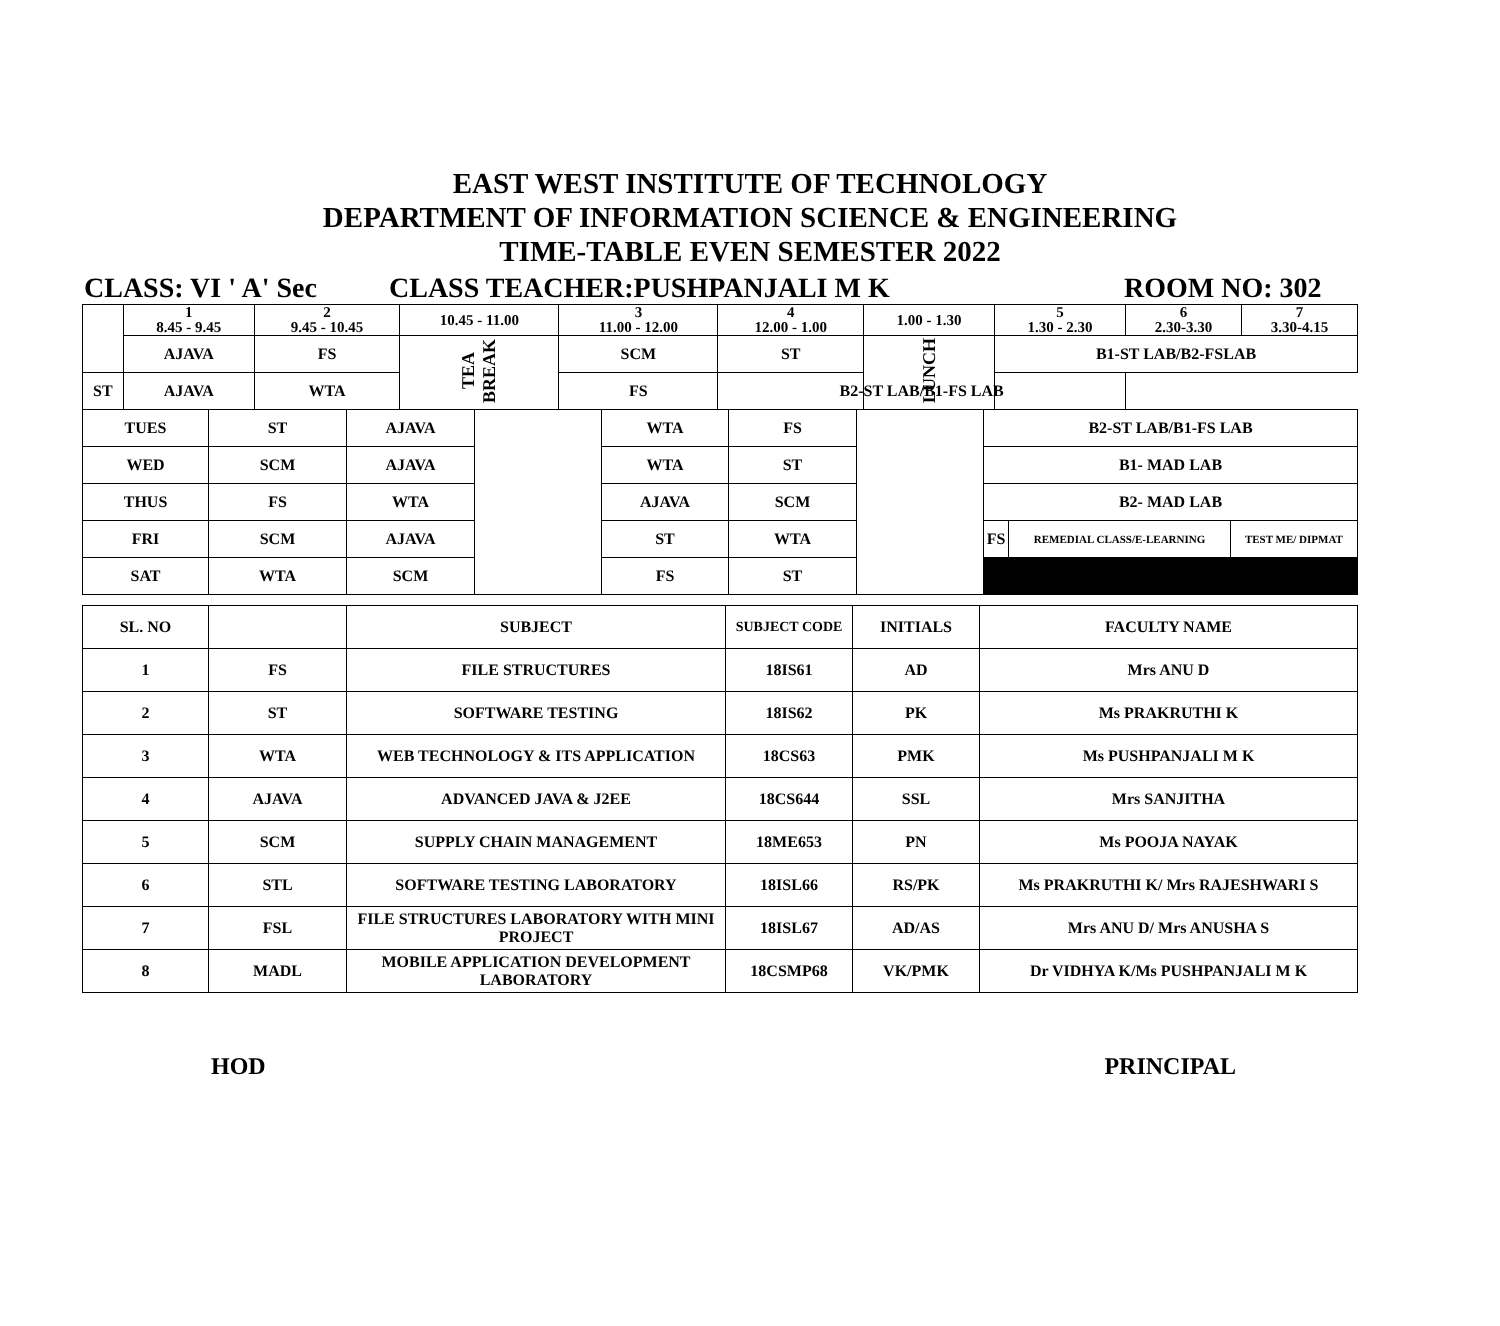EAST WEST INSTITUTE OF TECHNOLOGY
DEPARTMENT OF INFORMATION SCIENCE & ENGINEERING
TIME-TABLE EVEN SEMESTER 2022
CLASS: VI ' A' Sec CLASS TEACHER:PUSHPANJALI M K ROOM NO: 302
| | 1 8.45 - 9.45 | 2 9.45 - 10.45 | 10.45 - 11.00 | 3 11.00 - 12.00 | 4 12.00 - 1.00 | 1.00 - 1.30 | 5 1.30 - 2.30 | 6 2.30-3.30 | 7 3.30-4.15 |
| | AJAVA | FS | TEA BREAK | SCM | ST | LUNCH | B1-ST LAB/B2-FSLAB | | |
| ST | AJAVA | WTA | | FS | B2-ST LAB/B1-FS LAB | | | | |
| TUES | ST | AJAVA | | WTA | FS | | B2-ST LAB/B1-FS LAB | | |
| WED | SCM | AJAVA | | WTA | ST | | B1- MAD LAB | | |
| THUS | FS | WTA | | AJAVA | SCM | | B2- MAD LAB | | |
| FRI | SCM | AJAVA | | ST | WTA | | FS | REMEDIAL CLASS/E-LEARNING | TEST ME/ DIPMAT |
| SAT | WTA | SCM | | FS | ST | | | | |
| SL. NO | | SUBJECT | SUBJECT CODE | INITIALS | FACULTY NAME |
| --- | --- | --- | --- | --- | --- |
| 1 | FS | FILE STRUCTURES | 18IS61 | AD | Mrs ANU D |
| 2 | ST | SOFTWARE TESTING | 18IS62 | PK | Ms PRAKRUTHI K |
| 3 | WTA | WEB TECHNOLOGY & ITS APPLICATION | 18CS63 | PMK | Ms PUSHPANJALI M K |
| 4 | AJAVA | ADVANCED JAVA & J2EE | 18CS644 | SSL | Mrs SANJITHA |
| 5 | SCM | SUPPLY CHAIN MANAGEMENT | 18ME653 | PN | Ms POOJA NAYAK |
| 6 | STL | SOFTWARE TESTING LABORATORY | 18ISL66 | RS/PK | Ms PRAKRUTHI K/ Mrs RAJESHWARI S |
| 7 | FSL | FILE STRUCTURES LABORATORY WITH MINI PROJECT | 18ISL67 | AD/AS | Mrs ANU D/ Mrs ANUSHA S |
| 8 | MADL | MOBILE APPLICATION DEVELOPMENT LABORATORY | 18CSMP68 | VK/PMK | Dr VIDHYA K/Ms PUSHPANJALI M K |
HOD PRINCIPAL